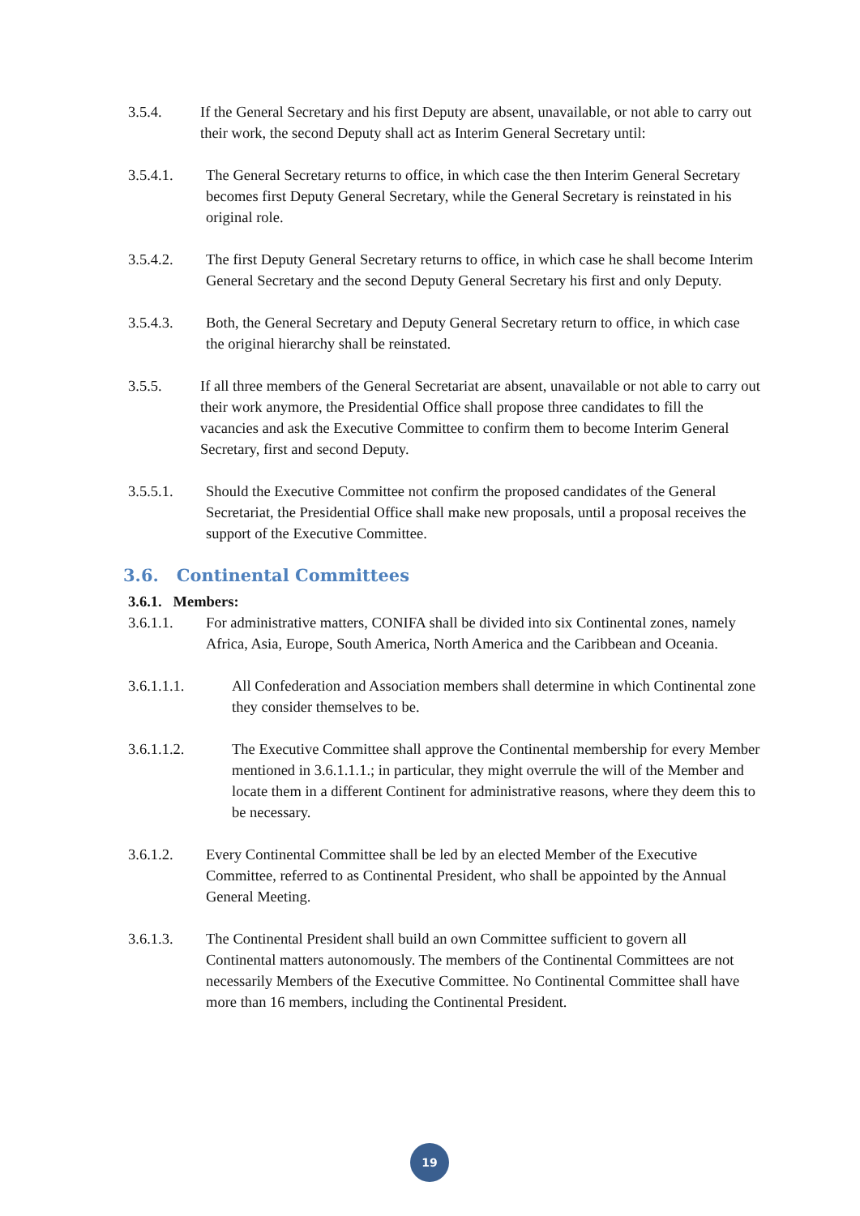3.5.4. If the General Secretary and his first Deputy are absent, unavailable, or not able to carry out their work, the second Deputy shall act as Interim General Secretary until:
3.5.4.1. The General Secretary returns to office, in which case the then Interim General Secretary becomes first Deputy General Secretary, while the General Secretary is reinstated in his original role.
3.5.4.2. The first Deputy General Secretary returns to office, in which case he shall become Interim General Secretary and the second Deputy General Secretary his first and only Deputy.
3.5.4.3. Both, the General Secretary and Deputy General Secretary return to office, in which case the original hierarchy shall be reinstated.
3.5.5. If all three members of the General Secretariat are absent, unavailable or not able to carry out their work anymore, the Presidential Office shall propose three candidates to fill the vacancies and ask the Executive Committee to confirm them to become Interim General Secretary, first and second Deputy.
3.5.5.1. Should the Executive Committee not confirm the proposed candidates of the General Secretariat, the Presidential Office shall make new proposals, until a proposal receives the support of the Executive Committee.
3.6. Continental Committees
3.6.1. Members:
3.6.1.1. For administrative matters, CONIFA shall be divided into six Continental zones, namely Africa, Asia, Europe, South America, North America and the Caribbean and Oceania.
3.6.1.1.1. All Confederation and Association members shall determine in which Continental zone they consider themselves to be.
3.6.1.1.2. The Executive Committee shall approve the Continental membership for every Member mentioned in 3.6.1.1.1.; in particular, they might overrule the will of the Member and locate them in a different Continent for administrative reasons, where they deem this to be necessary.
3.6.1.2. Every Continental Committee shall be led by an elected Member of the Executive Committee, referred to as Continental President, who shall be appointed by the Annual General Meeting.
3.6.1.3. The Continental President shall build an own Committee sufficient to govern all Continental matters autonomously. The members of the Continental Committees are not necessarily Members of the Executive Committee. No Continental Committee shall have more than 16 members, including the Continental President.
19